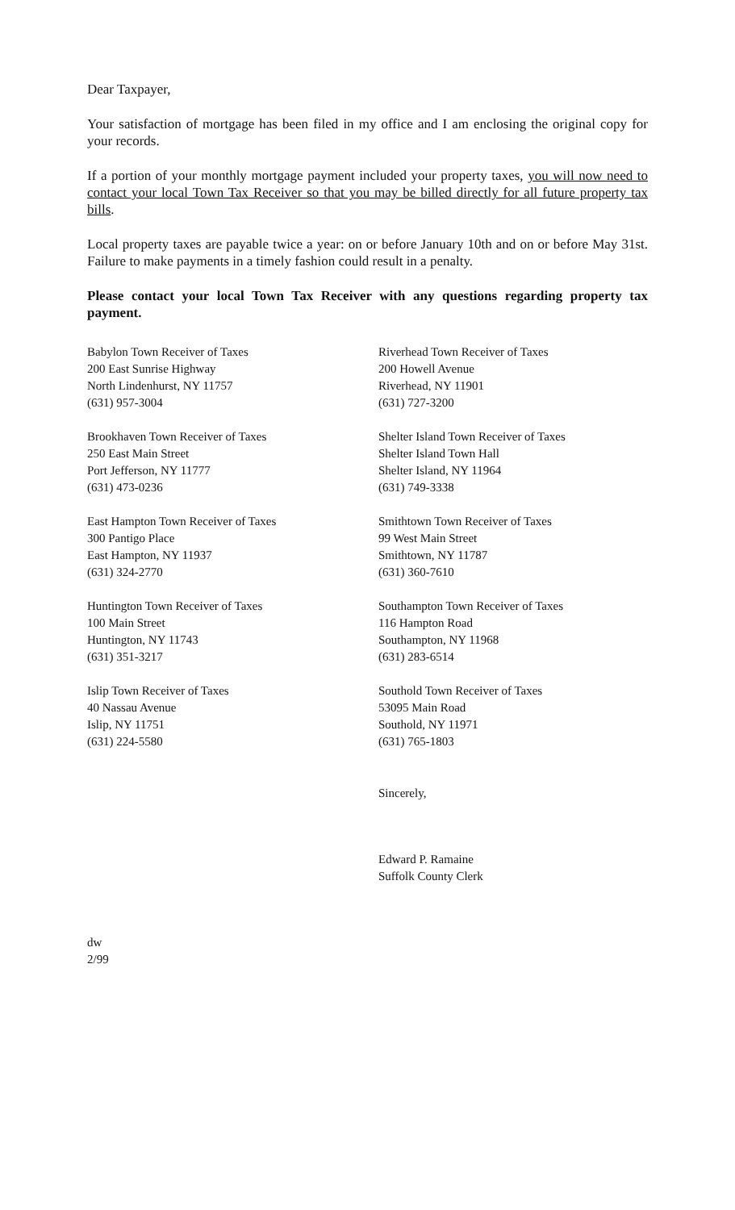Dear Taxpayer,
Your satisfaction of mortgage has been filed in my office and I am enclosing the original copy for your records.
If a portion of your monthly mortgage payment included your property taxes, you will now need to contact your local Town Tax Receiver so that you may be billed directly for all future property tax bills.
Local property taxes are payable twice a year: on or before January 10th and on or before May 31st. Failure to make payments in a timely fashion could result in a penalty.
Please contact your local Town Tax Receiver with any questions regarding property tax payment.
Babylon Town Receiver of Taxes
200 East Sunrise Highway
North Lindenhurst, NY 11757
(631) 957-3004
Riverhead Town Receiver of Taxes
200 Howell Avenue
Riverhead, NY 11901
(631) 727-3200
Brookhaven Town Receiver of Taxes
250 East Main Street
Port Jefferson, NY 11777
(631) 473-0236
Shelter Island Town Receiver of Taxes
Shelter Island Town Hall
Shelter Island, NY 11964
(631) 749-3338
East Hampton Town Receiver of Taxes
300 Pantigo Place
East Hampton, NY 11937
(631) 324-2770
Smithtown Town Receiver of Taxes
99 West Main Street
Smithtown, NY 11787
(631) 360-7610
Huntington Town Receiver of Taxes
100 Main Street
Huntington, NY 11743
(631) 351-3217
Southampton Town Receiver of Taxes
116 Hampton Road
Southampton, NY 11968
(631) 283-6514
Islip Town Receiver of Taxes
40 Nassau Avenue
Islip, NY 11751
(631) 224-5580
Southold Town Receiver of Taxes
53095 Main Road
Southold, NY 11971
(631) 765-1803
Sincerely,
Edward P. Ramaine
Suffolk County Clerk
dw
2/99